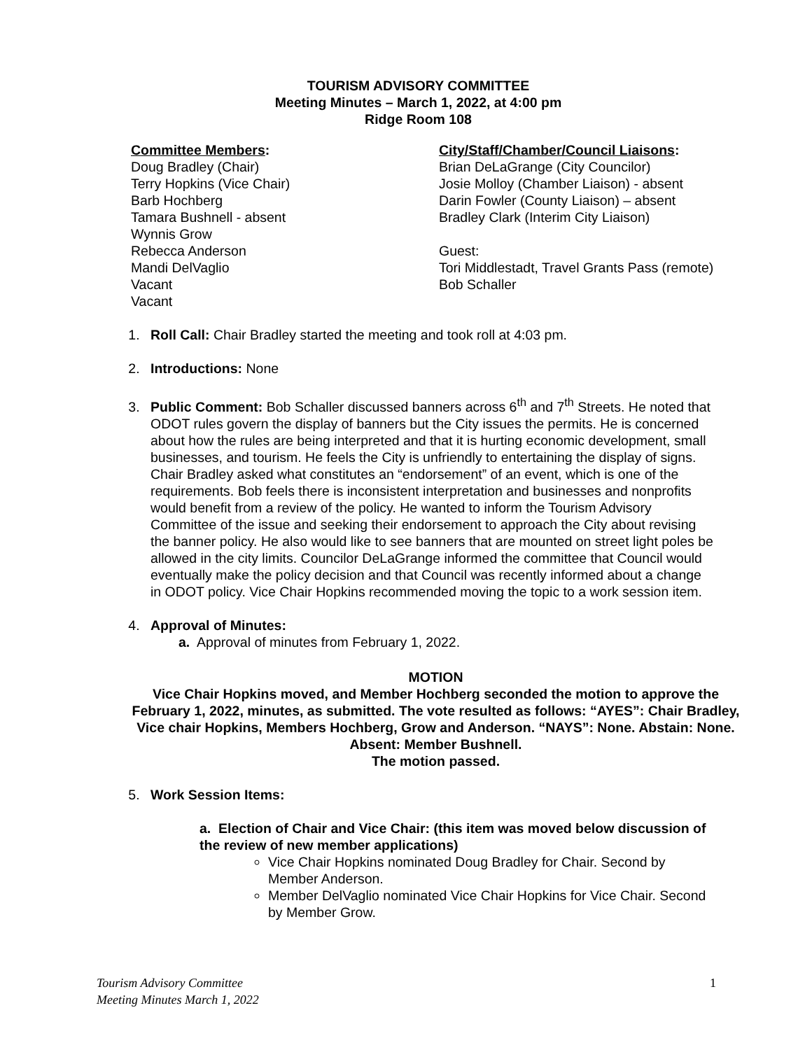TOURISM ADVISORY COMMITTEE
Meeting Minutes – March 1, 2022, at 4:00 pm
Ridge Room 108
Committee Members:
Doug Bradley (Chair)
Terry Hopkins (Vice Chair)
Barb Hochberg
Tamara Bushnell - absent
Wynnis Grow
Rebecca Anderson
Mandi DelVaglio
Vacant
Vacant
City/Staff/Chamber/Council Liaisons:
Brian DeLaGrange (City Councilor)
Josie Molloy (Chamber Liaison) - absent
Darin Fowler (County Liaison) – absent
Bradley Clark (Interim City Liaison)
Guest:
Tori Middlestadt, Travel Grants Pass (remote)
Bob Schaller
1. Roll Call: Chair Bradley started the meeting and took roll at 4:03 pm.
2. Introductions: None
3. Public Comment: Bob Schaller discussed banners across 6<sup>th</sup> and 7<sup>th</sup> Streets. He noted that ODOT rules govern the display of banners but the City issues the permits. He is concerned about how the rules are being interpreted and that it is hurting economic development, small businesses, and tourism. He feels the City is unfriendly to entertaining the display of signs. Chair Bradley asked what constitutes an “endorsement” of an event, which is one of the requirements. Bob feels there is inconsistent interpretation and businesses and nonprofits would benefit from a review of the policy. He wanted to inform the Tourism Advisory Committee of the issue and seeking their endorsement to approach the City about revising the banner policy. He also would like to see banners that are mounted on street light poles be allowed in the city limits. Councilor DeLaGrange informed the committee that Council would eventually make the policy decision and that Council was recently informed about a change in ODOT policy. Vice Chair Hopkins recommended moving the topic to a work session item.
4. Approval of Minutes:
a. Approval of minutes from February 1, 2022.
MOTION
Vice Chair Hopkins moved, and Member Hochberg seconded the motion to approve the February 1, 2022, minutes, as submitted. The vote resulted as follows: “AYES”: Chair Bradley, Vice chair Hopkins, Members Hochberg, Grow and Anderson. “NAYS”: None. Abstain: None. Absent: Member Bushnell.
The motion passed.
5. Work Session Items:
a. Election of Chair and Vice Chair: (this item was moved below discussion of the review of new member applications)
Vice Chair Hopkins nominated Doug Bradley for Chair. Second by Member Anderson.
Member DelVaglio nominated Vice Chair Hopkins for Vice Chair. Second by Member Grow.
Tourism Advisory Committee
Meeting Minutes March 1, 2022
1